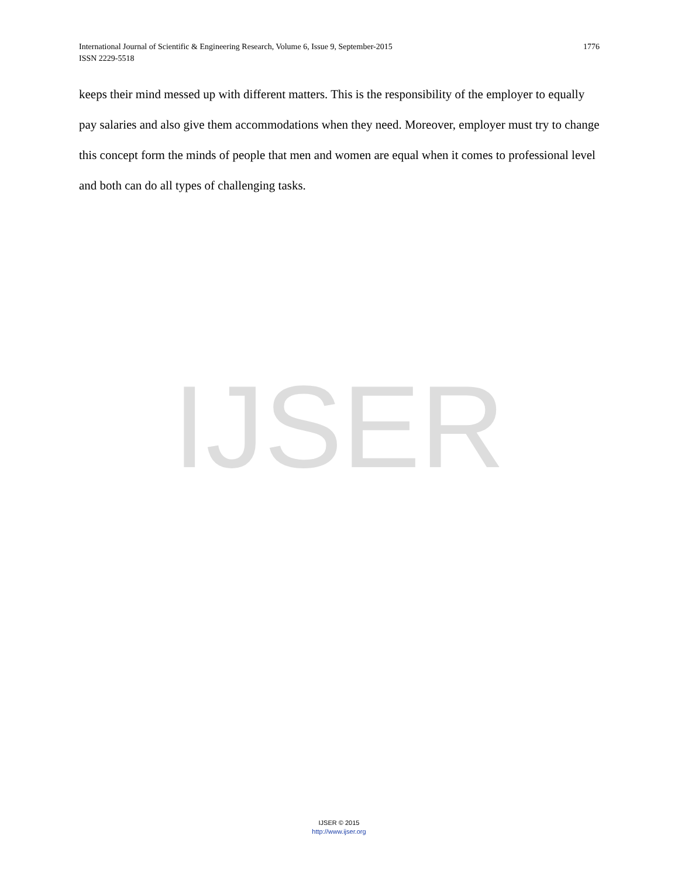1776 International Journal of Scientific & Engineering Research, Volume 6, Issue 9, September-2015
ISSN 2229-5518
keeps their mind messed up with different matters. This is the responsibility of the employer to equally pay salaries and also give them accommodations when they need. Moreover, employer must try to change this concept form the minds of people that men and women are equal when it comes to professional level and both can do all types of challenging tasks.
IJSER
IJSER © 2015
http://www.ijser.org